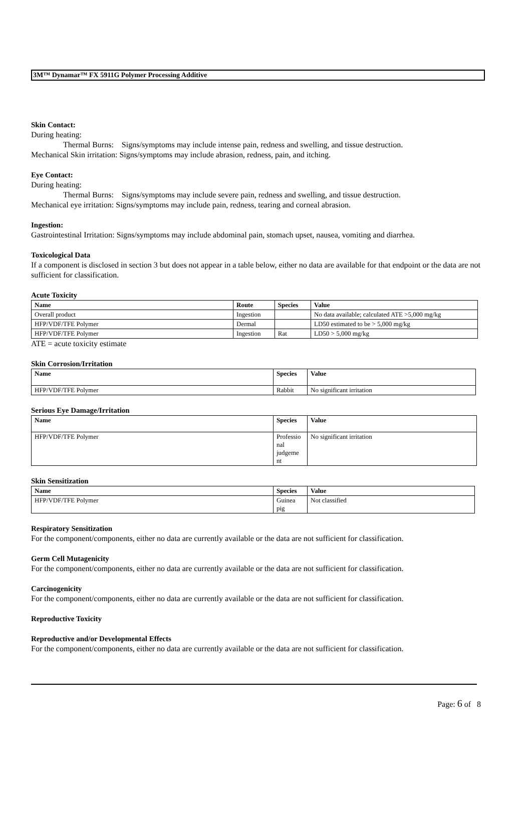3M™ Dynamar™ FX 5911G Polymer Processing Additive
Skin Contact:
During heating:
Thermal Burns: Signs/symptoms may include intense pain, redness and swelling, and tissue destruction.
Mechanical Skin irritation: Signs/symptoms may include abrasion, redness, pain, and itching.
Eye Contact:
During heating:
Thermal Burns: Signs/symptoms may include severe pain, redness and swelling, and tissue destruction.
Mechanical eye irritation: Signs/symptoms may include pain, redness, tearing and corneal abrasion.
Ingestion:
Gastrointestinal Irritation: Signs/symptoms may include abdominal pain, stomach upset, nausea, vomiting and diarrhea.
Toxicological Data
If a component is disclosed in section 3 but does not appear in a table below, either no data are available for that endpoint or the data are not sufficient for classification.
Acute Toxicity
| Name | Route | Species | Value |
| --- | --- | --- | --- |
| Overall product | Ingestion | | No data available; calculated ATE >5,000 mg/kg |
| HFP/VDF/TFE Polymer | Dermal | | LD50 estimated to be > 5,000 mg/kg |
| HFP/VDF/TFE Polymer | Ingestion | Rat | LD50 > 5,000 mg/kg |
ATE = acute toxicity estimate
Skin Corrosion/Irritation
| Name | Species | Value |
| --- | --- | --- |
| HFP/VDF/TFE Polymer | Rabbit | No significant irritation |
Serious Eye Damage/Irritation
| Name | Species | Value |
| --- | --- | --- |
| HFP/VDF/TFE Polymer | Professio nal judgeme nt | No significant irritation |
Skin Sensitization
| Name | Species | Value |
| --- | --- | --- |
| HFP/VDF/TFE Polymer | Guinea pig | Not classified |
Respiratory Sensitization
For the component/components, either no data are currently available or the data are not sufficient for classification.
Germ Cell Mutagenicity
For the component/components, either no data are currently available or the data are not sufficient for classification.
Carcinogenicity
For the component/components, either no data are currently available or the data are not sufficient for classification.
Reproductive Toxicity
Reproductive and/or Developmental Effects
For the component/components, either no data are currently available or the data are not sufficient for classification.
Page: 6 of 8